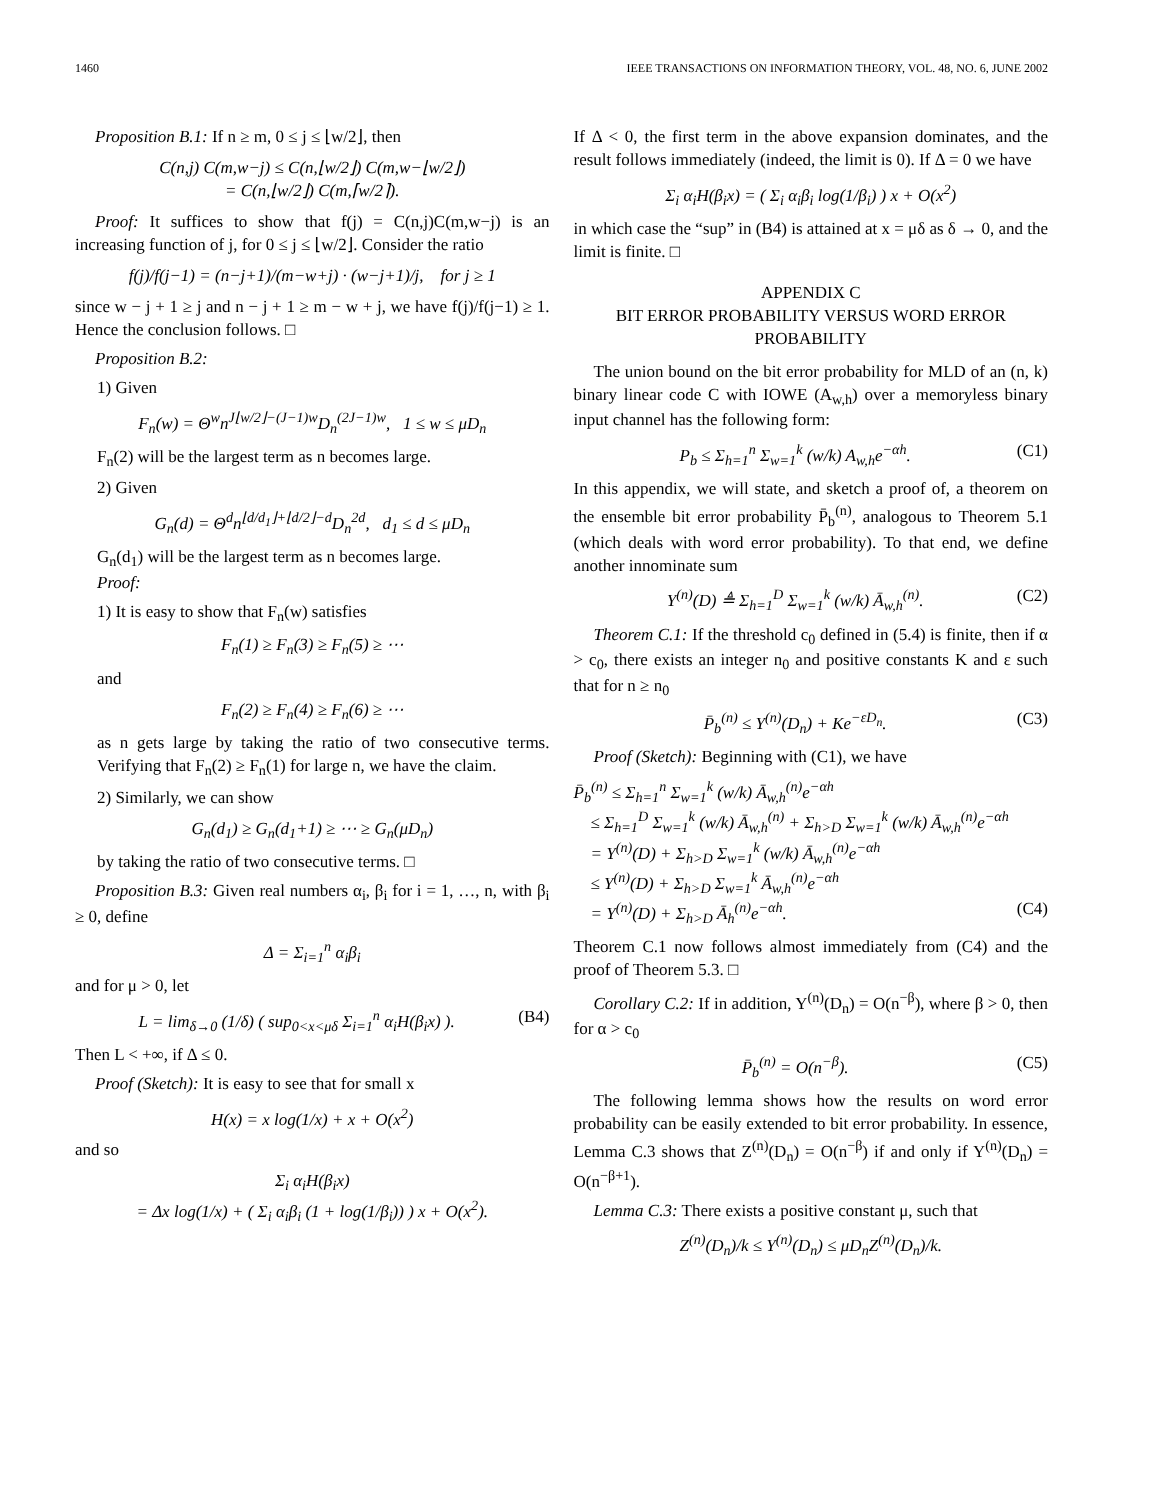1460 IEEE TRANSACTIONS ON INFORMATION THEORY, VOL. 48, NO. 6, JUNE 2002
Proposition B.1: If n ≥ m, 0 ≤ j ≤ ⌊w/2⌋, then
C(n,j) C(m,w−j) ≤ C(n,⌊w/2⌋) C(m,w−⌊w/2⌋)
= C(n,⌊w/2⌋) C(m,⌈w/2⌉).
Proof: It suffices to show that f(j) = C(n,j)C(m,w−j) is an increasing function of j, for 0 ≤ j ≤ ⌊w/2⌋. Consider the ratio
f(j)/f(j−1) = (n−j+1)/(m−w+j) · (w−j+1)/j, for j ≥ 1
since w − j + 1 ≥ j and n − j + 1 ≥ m − w + j, we have f(j)/f(j−1) ≥ 1. Hence the conclusion follows. □
Proposition B.2:
1) Given
F<sub>n</sub>(w) = Θ<sup>w</sup>n<sup>J⌊w/2⌋−(J−1)w</sup>D<sub>n</sub><sup>(2J−1)w</sup>, 1 ≤ w ≤ μD<sub>n</sub>
F<sub>n</sub>(2) will be the largest term as n becomes large.
2) Given
G<sub>n</sub>(d) = Θ<sup>d</sup>n<sup>⌊d/d<sub>1</sub>⌋+⌊d/2⌋−d</sup>D<sub>n</sub><sup>2d</sup>, d<sub>1</sub> ≤ d ≤ μD<sub>n</sub>
G<sub>n</sub>(d<sub>1</sub>) will be the largest term as n becomes large.
Proof:
1) It is easy to show that F<sub>n</sub>(w) satisfies
F<sub>n</sub>(1) ≥ F<sub>n</sub>(3) ≥ F<sub>n</sub>(5) ≥ ⋯
and
F<sub>n</sub>(2) ≥ F<sub>n</sub>(4) ≥ F<sub>n</sub>(6) ≥ ⋯
as n gets large by taking the ratio of two consecutive terms. Verifying that F<sub>n</sub>(2) ≥ F<sub>n</sub>(1) for large n, we have the claim.
2) Similarly, we can show
G<sub>n</sub>(d<sub>1</sub>) ≥ G<sub>n</sub>(d<sub>1</sub>+1) ≥ ⋯ ≥ G<sub>n</sub>(μD<sub>n</sub>)
by taking the ratio of two consecutive terms. □
Proposition B.3: Given real numbers α<sub>i</sub>, β<sub>i</sub> for i = 1, …, n, with β<sub>i</sub> ≥ 0, define
Δ = Σ<sub>i=1</sub><sup>n</sup> α<sub>i</sub>β<sub>i</sub>
and for μ > 0, let
L = lim<sub>δ→0</sub> (1/δ) ( sup<sub>0<x<μδ</sub> Σ<sub>i=1</sub><sup>n</sup> α<sub>i</sub>H(β<sub>i</sub>x) ). (B4)
Then L < +∞, if Δ ≤ 0.
Proof (Sketch): It is easy to see that for small x
H(x) = x log(1/x) + x + O(x<sup>2</sup>)
and so
Σ<sub>i</sub> α<sub>i</sub>H(β<sub>i</sub>x)
= Δx log(1/x) + ( Σ<sub>i</sub> α<sub>i</sub>β<sub>i</sub> (1 + log(1/β<sub>i</sub>)) ) x + O(x<sup>2</sup>).
If Δ < 0, the first term in the above expansion dominates, and the result follows immediately (indeed, the limit is 0). If Δ = 0 we have
Σ<sub>i</sub> α<sub>i</sub>H(β<sub>i</sub>x) = ( Σ<sub>i</sub> α<sub>i</sub>β<sub>i</sub> log(1/β<sub>i</sub>) ) x + O(x<sup>2</sup>)
in which case the “sup” in (B4) is attained at x = μδ as δ → 0, and the limit is finite. □
APPENDIX C
BIT ERROR PROBABILITY VERSUS WORD ERROR PROBABILITY
The union bound on the bit error probability for MLD of an (n, k) binary linear code C with IOWE (A<sub>w,h</sub>) over a memoryless binary input channel has the following form:
P<sub>b</sub> ≤ Σ<sub>h=1</sub><sup>n</sup> Σ<sub>w=1</sub><sup>k</sup> (w/k) A<sub>w,h</sub>e<sup>−αh</sup>. (C1)
In this appendix, we will state, and sketch a proof of, a theorem on the ensemble bit error probability P̄<sub>b</sub><sup>(n)</sup>, analogous to Theorem 5.1 (which deals with word error probability). To that end, we define another innominate sum
Y<sup>(n)</sup>(D) ≜ Σ<sub>h=1</sub><sup>D</sup> Σ<sub>w=1</sub><sup>k</sup> (w/k) Ā<sub>w,h</sub><sup>(n)</sup>. (C2)
Theorem C.1: If the threshold c<sub>0</sub> defined in (5.4) is finite, then if α > c<sub>0</sub>, there exists an integer n<sub>0</sub> and positive constants K and ε such that for n ≥ n<sub>0</sub>
P̄<sub>b</sub><sup>(n)</sup> ≤ Y<sup>(n)</sup>(D<sub>n</sub>) + Ke<sup>−εD<sub>n</sub></sup>. (C3)
Proof (Sketch): Beginning with (C1), we have
P̄<sub>b</sub><sup>(n)</sup> ≤ Σ<sub>h=1</sub><sup>n</sup> Σ<sub>w=1</sub><sup>k</sup> (w/k) Ā<sub>w,h</sub><sup>(n)</sup>e<sup>−αh</sup>
≤ Σ<sub>h=1</sub><sup>D</sup> Σ<sub>w=1</sub><sup>k</sup> (w/k) Ā<sub>w,h</sub><sup>(n)</sup> + Σ<sub>h>D</sub> Σ<sub>w=1</sub><sup>k</sup> (w/k) Ā<sub>w,h</sub><sup>(n)</sup>e<sup>−αh</sup>
= Y<sup>(n)</sup>(D) + Σ<sub>h>D</sub> Σ<sub>w=1</sub><sup>k</sup> (w/k) Ā<sub>w,h</sub><sup>(n)</sup>e<sup>−αh</sup>
≤ Y<sup>(n)</sup>(D) + Σ<sub>h>D</sub> Σ<sub>w=1</sub><sup>k</sup> Ā<sub>w,h</sub><sup>(n)</sup>e<sup>−αh</sup>
= Y<sup>(n)</sup>(D) + Σ<sub>h>D</sub> Ā<sub>h</sub><sup>(n)</sup>e<sup>−αh</sup>. (C4)
Theorem C.1 now follows almost immediately from (C4) and the proof of Theorem 5.3. □
Corollary C.2: If in addition, Y<sup>(n)</sup>(D<sub>n</sub>) = O(n<sup>−β</sup>), where β > 0, then for α > c<sub>0</sub>
P̄<sub>b</sub><sup>(n)</sup> = O(n<sup>−β</sup>). (C5)
The following lemma shows how the results on word error probability can be easily extended to bit error probability. In essence, Lemma C.3 shows that Z<sup>(n)</sup>(D<sub>n</sub>) = O(n<sup>−β</sup>) if and only if Y<sup>(n)</sup>(D<sub>n</sub>) = O(n<sup>−β+1</sup>).
Lemma C.3: There exists a positive constant μ, such that
Z<sup>(n)</sup>(D<sub>n</sub>)/k ≤ Y<sup>(n)</sup>(D<sub>n</sub>) ≤ μD<sub>n</sub>Z<sup>(n)</sup>(D<sub>n</sub>)/k.